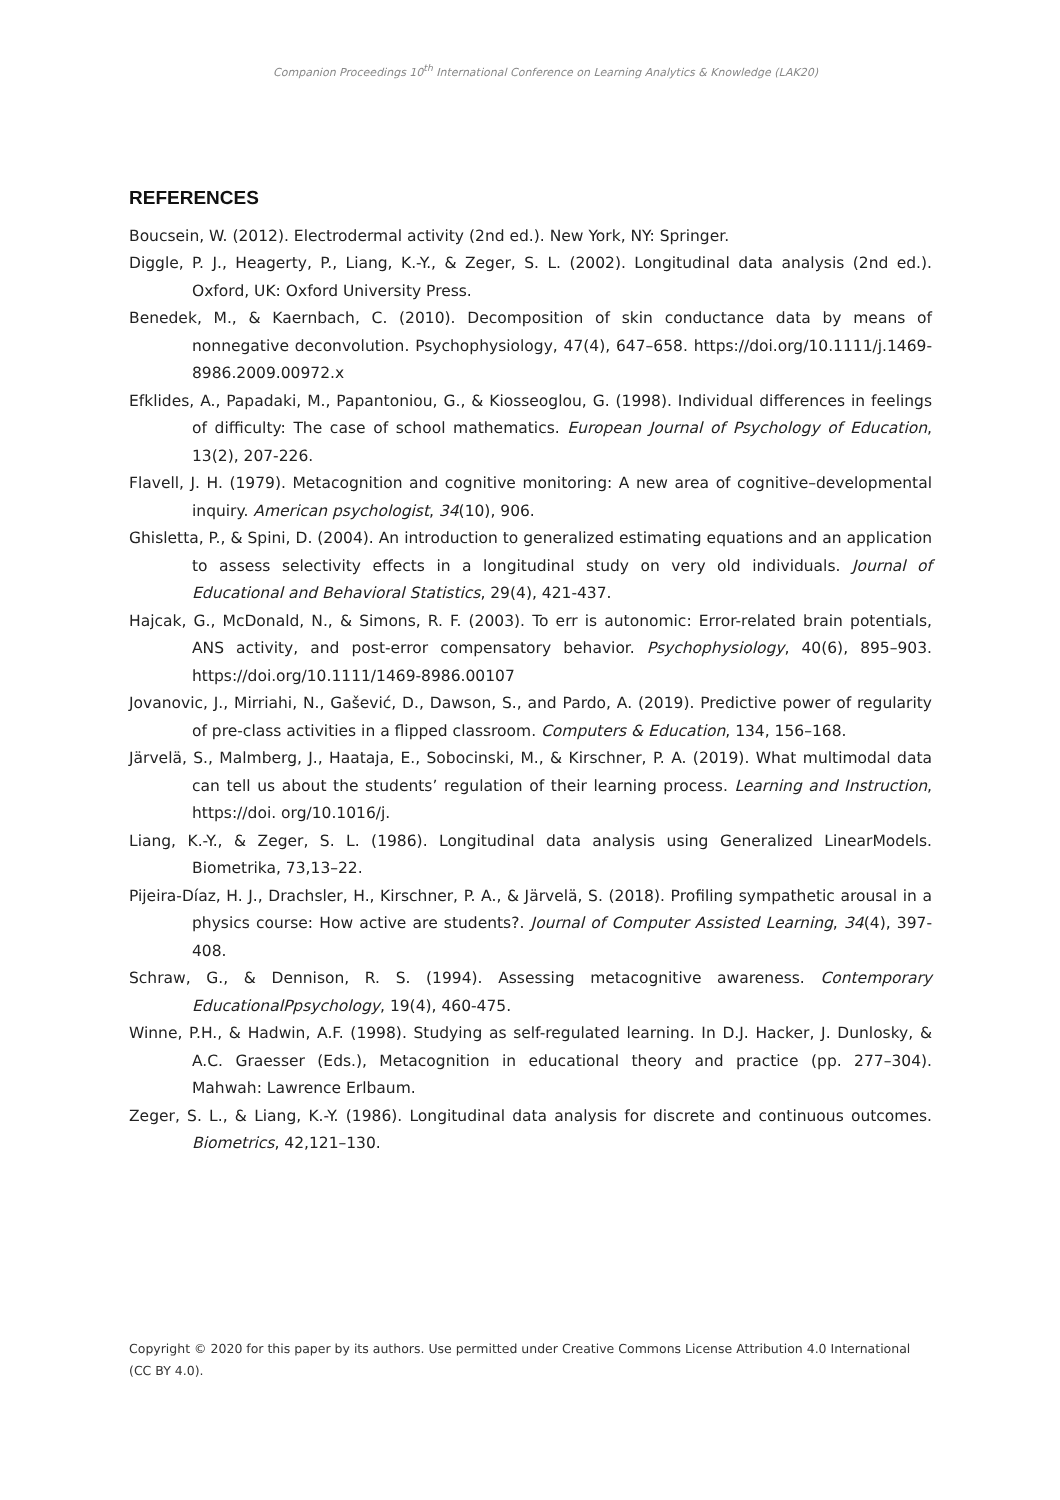Companion Proceedings 10<sup>th</sup> International Conference on Learning Analytics & Knowledge (LAK20)
REFERENCES
Boucsein, W. (2012). Electrodermal activity (2nd ed.). New York, NY: Springer.
Diggle, P. J., Heagerty, P., Liang, K.-Y., & Zeger, S. L. (2002). Longitudinal data analysis (2nd ed.). Oxford, UK: Oxford University Press.
Benedek, M., & Kaernbach, C. (2010). Decomposition of skin conductance data by means of nonnegative deconvolution. Psychophysiology, 47(4), 647–658. https://doi.org/10.1111/j.1469-8986.2009.00972.x
Efklides, A., Papadaki, M., Papantoniou, G., & Kiosseoglou, G. (1998). Individual differences in feelings of difficulty: The case of school mathematics. European Journal of Psychology of Education, 13(2), 207-226.
Flavell, J. H. (1979). Metacognition and cognitive monitoring: A new area of cognitive–developmental inquiry. American psychologist, 34(10), 906.
Ghisletta, P., & Spini, D. (2004). An introduction to generalized estimating equations and an application to assess selectivity effects in a longitudinal study on very old individuals. Journal of Educational and Behavioral Statistics, 29(4), 421-437.
Hajcak, G., McDonald, N., & Simons, R. F. (2003). To err is autonomic: Error-related brain potentials, ANS activity, and post-error compensatory behavior. Psychophysiology, 40(6), 895–903. https://doi.org/10.1111/1469-8986.00107
Jovanovic, J., Mirriahi, N., Gašević, D., Dawson, S., and Pardo, A. (2019). Predictive power of regularity of pre-class activities in a flipped classroom. Computers & Education, 134, 156–168.
Järvelä, S., Malmberg, J., Haataja, E., Sobocinski, M., & Kirschner, P. A. (2019). What multimodal data can tell us about the students’ regulation of their learning process. Learning and Instruction, https://doi. org/10.1016/j.
Liang, K.-Y., & Zeger, S. L. (1986). Longitudinal data analysis using Generalized LinearModels. Biometrika, 73,13–22.
Pijeira-Díaz, H. J., Drachsler, H., Kirschner, P. A., & Järvelä, S. (2018). Profiling sympathetic arousal in a physics course: How active are students?. Journal of Computer Assisted Learning, 34(4), 397-408.
Schraw, G., & Dennison, R. S. (1994). Assessing metacognitive awareness. Contemporary EducationalPpsychology, 19(4), 460-475.
Winne, P.H., & Hadwin, A.F. (1998). Studying as self-regulated learning. In D.J. Hacker, J. Dunlosky, & A.C. Graesser (Eds.), Metacognition in educational theory and practice (pp. 277–304). Mahwah: Lawrence Erlbaum.
Zeger, S. L., & Liang, K.-Y. (1986). Longitudinal data analysis for discrete and continuous outcomes. Biometrics, 42,121–130.
Copyright © 2020 for this paper by its authors. Use permitted under Creative Commons License Attribution 4.0 International (CC BY 4.0).